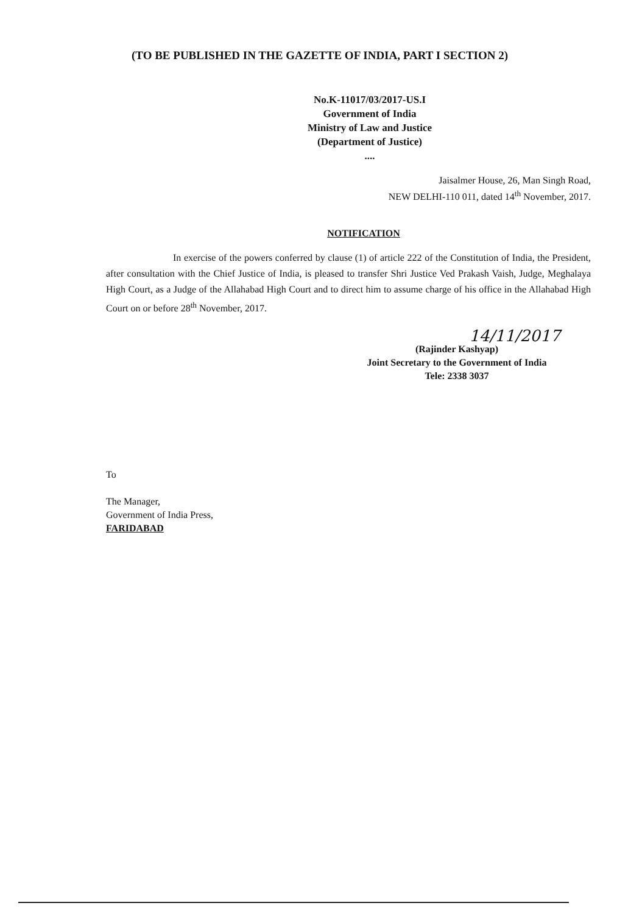(TO BE PUBLISHED IN THE GAZETTE OF INDIA, PART I SECTION 2)
No.K-11017/03/2017-US.I
Government of India
Ministry of Law and Justice
(Department of Justice)
....
Jaisalmer House, 26, Man Singh Road,
NEW DELHI-110 011, dated 14<sup>th</sup> November, 2017.
NOTIFICATION
In exercise of the powers conferred by clause (1) of article 222 of the Constitution of India, the President, after consultation with the Chief Justice of India, is pleased to transfer Shri Justice Ved Prakash Vaish, Judge, Meghalaya High Court, as a Judge of the Allahabad High Court and to direct him to assume charge of his office in the Allahabad High Court on or before 28<sup>th</sup> November, 2017.
14/11/2017
(Rajinder Kashyap)
Joint Secretary to the Government of India
Tele: 2338 3037
To
The Manager,
Government of India Press,
FARIDABAD